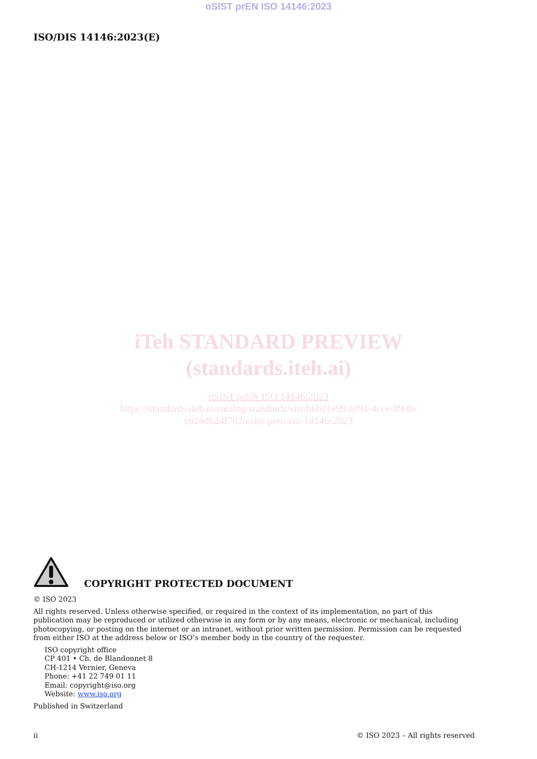oSIST prEN ISO 14146:2023
ISO/DIS 14146:2023(E)
iTeh STANDARD PREVIEW
(standards.iteh.ai)
oSIST prEN ISO 14146:2023
https://standards.iteh.ai/catalog/standards/sist/b6b21e99-0f94-4cce-890b-
c024db24f7d2/osist-pren-iso-14146-2023
COPYRIGHT PROTECTED DOCUMENT
© ISO 2023
All rights reserved. Unless otherwise specified, or required in the context of its implementation, no part of this publication may be reproduced or utilized otherwise in any form or by any means, electronic or mechanical, including photocopying, or posting on the internet or an intranet, without prior written permission. Permission can be requested from either ISO at the address below or ISO’s member body in the country of the requester.
ISO copyright office
CP 401 • Ch. de Blandonnet 8
CH-1214 Vernier, Geneva
Phone: +41 22 749 01 11
Email: copyright@iso.org
Website: www.iso.org
Published in Switzerland
ii © ISO 2023 – All rights reserved